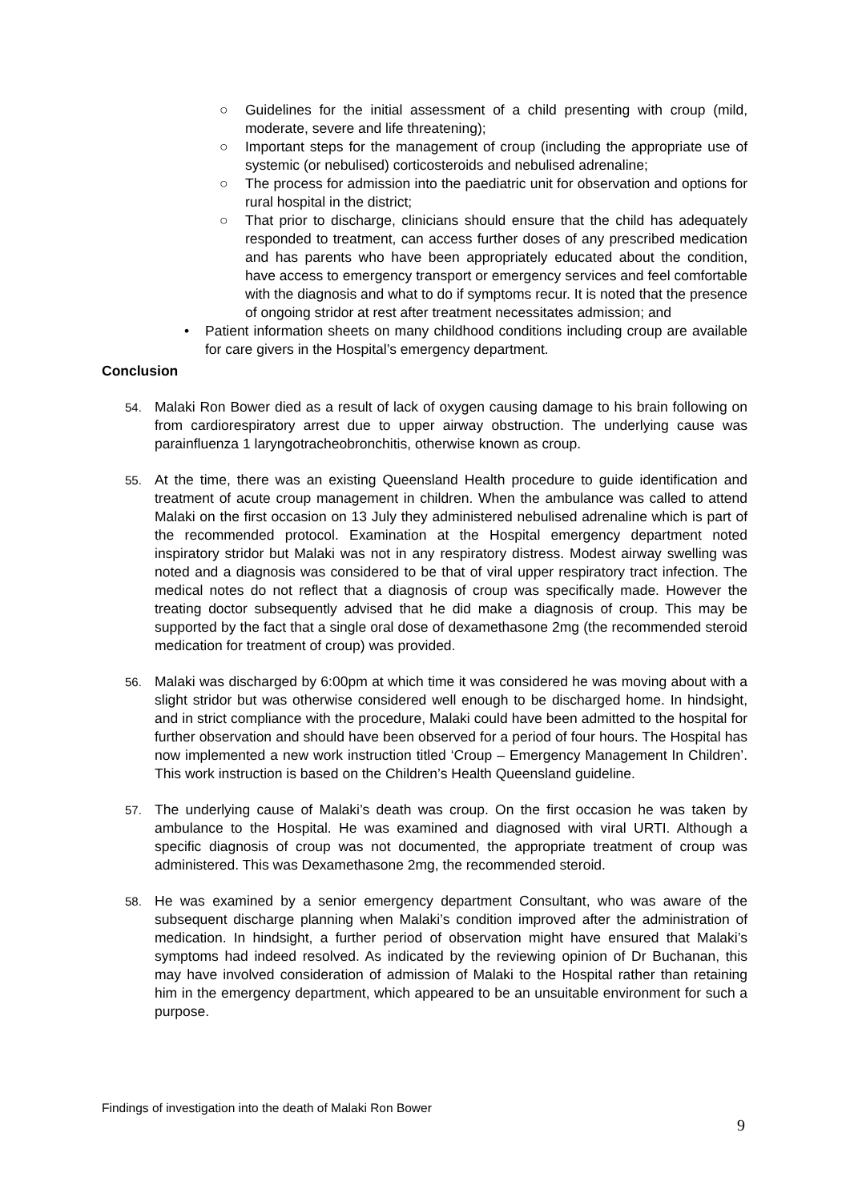○ Guidelines for the initial assessment of a child presenting with croup (mild, moderate, severe and life threatening);
○ Important steps for the management of croup (including the appropriate use of systemic (or nebulised) corticosteroids and nebulised adrenaline;
○ The process for admission into the paediatric unit for observation and options for rural hospital in the district;
○ That prior to discharge, clinicians should ensure that the child has adequately responded to treatment, can access further doses of any prescribed medication and has parents who have been appropriately educated about the condition, have access to emergency transport or emergency services and feel comfortable with the diagnosis and what to do if symptoms recur. It is noted that the presence of ongoing stridor at rest after treatment necessitates admission; and
• Patient information sheets on many childhood conditions including croup are available for care givers in the Hospital’s emergency department.
Conclusion
54. Malaki Ron Bower died as a result of lack of oxygen causing damage to his brain following on from cardiorespiratory arrest due to upper airway obstruction. The underlying cause was parainfluenza 1 laryngotracheobronchitis, otherwise known as croup.
55. At the time, there was an existing Queensland Health procedure to guide identification and treatment of acute croup management in children. When the ambulance was called to attend Malaki on the first occasion on 13 July they administered nebulised adrenaline which is part of the recommended protocol. Examination at the Hospital emergency department noted inspiratory stridor but Malaki was not in any respiratory distress. Modest airway swelling was noted and a diagnosis was considered to be that of viral upper respiratory tract infection. The medical notes do not reflect that a diagnosis of croup was specifically made. However the treating doctor subsequently advised that he did make a diagnosis of croup. This may be supported by the fact that a single oral dose of dexamethasone 2mg (the recommended steroid medication for treatment of croup) was provided.
56. Malaki was discharged by 6:00pm at which time it was considered he was moving about with a slight stridor but was otherwise considered well enough to be discharged home. In hindsight, and in strict compliance with the procedure, Malaki could have been admitted to the hospital for further observation and should have been observed for a period of four hours. The Hospital has now implemented a new work instruction titled ‘Croup – Emergency Management In Children’. This work instruction is based on the Children’s Health Queensland guideline.
57. The underlying cause of Malaki’s death was croup. On the first occasion he was taken by ambulance to the Hospital. He was examined and diagnosed with viral URTI. Although a specific diagnosis of croup was not documented, the appropriate treatment of croup was administered. This was Dexamethasone 2mg, the recommended steroid.
58. He was examined by a senior emergency department Consultant, who was aware of the subsequent discharge planning when Malaki’s condition improved after the administration of medication. In hindsight, a further period of observation might have ensured that Malaki’s symptoms had indeed resolved. As indicated by the reviewing opinion of Dr Buchanan, this may have involved consideration of admission of Malaki to the Hospital rather than retaining him in the emergency department, which appeared to be an unsuitable environment for such a purpose.
Findings of investigation into the death of Malaki Ron Bower
9